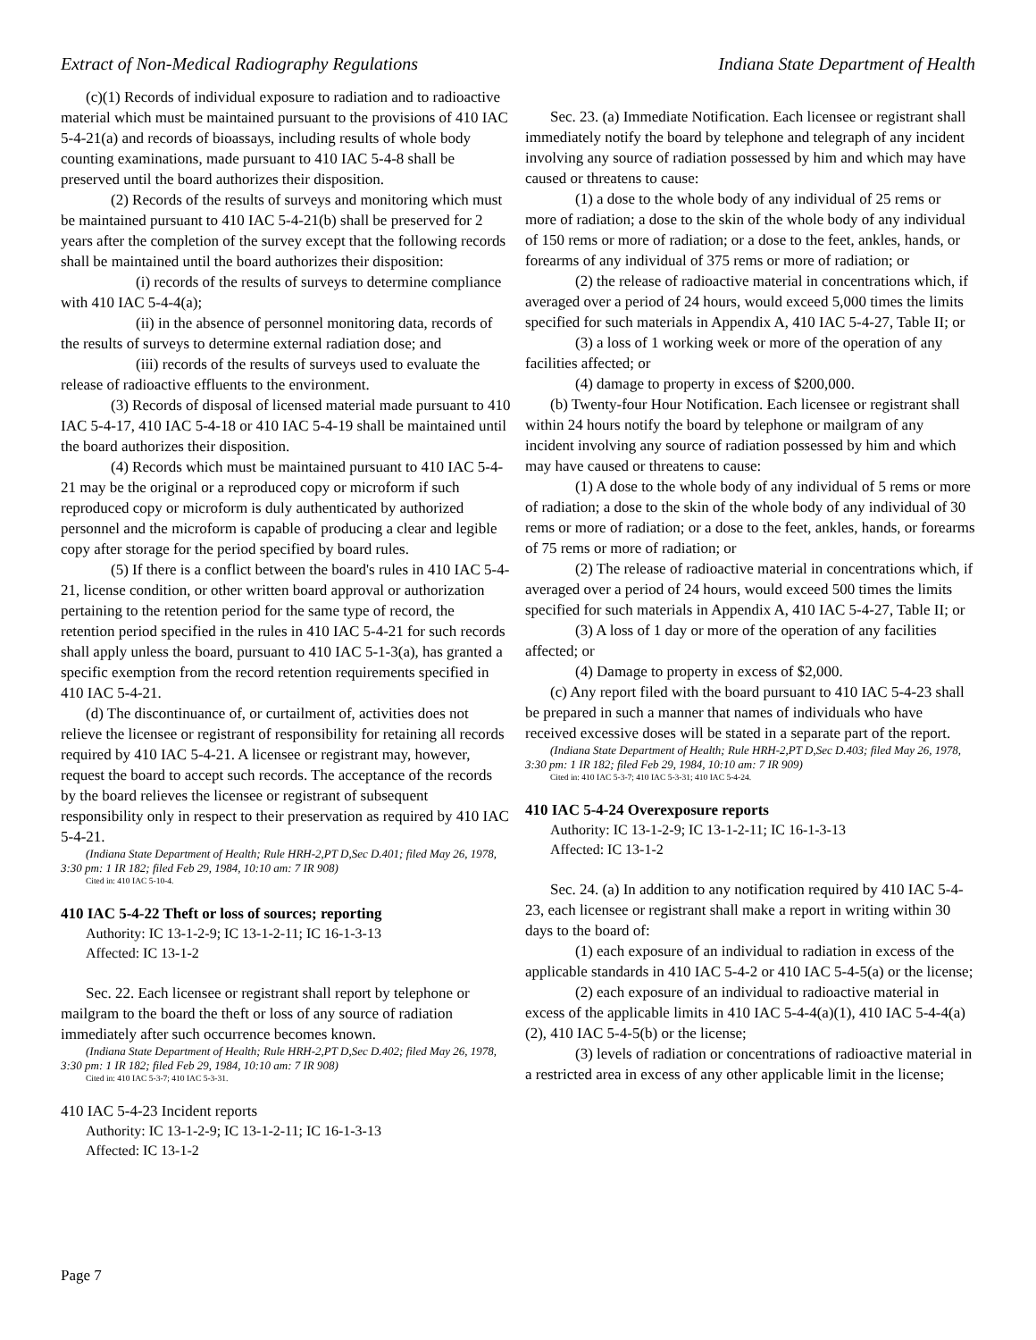Extract of Non-Medical Radiography Regulations Indiana State Department of Health
(c)(1) Records of individual exposure to radiation and to radioactive material which must be maintained pursuant to the provisions of 410 IAC 5-4-21(a) and records of bioassays, including results of whole body counting examinations, made pursuant to 410 IAC 5-4-8 shall be preserved until the board authorizes their disposition.
(2) Records of the results of surveys and monitoring which must be maintained pursuant to 410 IAC 5-4-21(b) shall be preserved for 2 years after the completion of the survey except that the following records shall be maintained until the board authorizes their disposition:
(i) records of the results of surveys to determine compliance with 410 IAC 5-4-4(a);
(ii) in the absence of personnel monitoring data, records of the results of surveys to determine external radiation dose; and
(iii) records of the results of surveys used to evaluate the release of radioactive effluents to the environment.
(3) Records of disposal of licensed material made pursuant to 410 IAC 5-4-17, 410 IAC 5-4-18 or 410 IAC 5-4-19 shall be maintained until the board authorizes their disposition.
(4) Records which must be maintained pursuant to 410 IAC 5-4-21 may be the original or a reproduced copy or microform if such reproduced copy or microform is duly authenticated by authorized personnel and the microform is capable of producing a clear and legible copy after storage for the period specified by board rules.
(5) If there is a conflict between the board's rules in 410 IAC 5-4-21, license condition, or other written board approval or authorization pertaining to the retention period for the same type of record, the retention period specified in the rules in 410 IAC 5-4-21 for such records shall apply unless the board, pursuant to 410 IAC 5-1-3(a), has granted a specific exemption from the record retention requirements specified in 410 IAC 5-4-21.
(d) The discontinuance of, or curtailment of, activities does not relieve the licensee or registrant of responsibility for retaining all records required by 410 IAC 5-4-21. A licensee or registrant may, however, request the board to accept such records. The acceptance of the records by the board relieves the licensee or registrant of subsequent responsibility only in respect to their preservation as required by 410 IAC 5-4-21.
(Indiana State Department of Health; Rule HRH-2,PT D,Sec D.401; filed May 26, 1978, 3:30 pm: 1 IR 182; filed Feb 29, 1984, 10:10 am: 7 IR 908)
Cited in: 410 IAC 5-10-4.
410 IAC 5-4-22 Theft or loss of sources; reporting
Authority: IC 13-1-2-9; IC 13-1-2-11; IC 16-1-3-13
Affected: IC 13-1-2
Sec. 22. Each licensee or registrant shall report by telephone or mailgram to the board the theft or loss of any source of radiation immediately after such occurrence becomes known.
(Indiana State Department of Health; Rule HRH-2,PT D,Sec D.402; filed May 26, 1978, 3:30 pm: 1 IR 182; filed Feb 29, 1984, 10:10 am: 7 IR 908)
Cited in: 410 IAC 5-3-7; 410 IAC 5-3-31.
410 IAC 5-4-23 Incident reports
Authority: IC 13-1-2-9; IC 13-1-2-11; IC 16-1-3-13
Affected: IC 13-1-2
Sec. 23. (a) Immediate Notification. Each licensee or registrant shall immediately notify the board by telephone and telegraph of any incident involving any source of radiation possessed by him and which may have caused or threatens to cause:
(1) a dose to the whole body of any individual of 25 rems or more of radiation; a dose to the skin of the whole body of any individual of 150 rems or more of radiation; or a dose to the feet, ankles, hands, or forearms of any individual of 375 rems or more of radiation; or
(2) the release of radioactive material in concentrations which, if averaged over a period of 24 hours, would exceed 5,000 times the limits specified for such materials in Appendix A, 410 IAC 5-4-27, Table II; or
(3) a loss of 1 working week or more of the operation of any facilities affected; or
(4) damage to property in excess of $200,000.
(b) Twenty-four Hour Notification. Each licensee or registrant shall within 24 hours notify the board by telephone or mailgram of any incident involving any source of radiation possessed by him and which may have caused or threatens to cause:
(1) A dose to the whole body of any individual of 5 rems or more of radiation; a dose to the skin of the whole body of any individual of 30 rems or more of radiation; or a dose to the feet, ankles, hands, or forearms of 75 rems or more of radiation; or
(2) The release of radioactive material in concentrations which, if averaged over a period of 24 hours, would exceed 500 times the limits specified for such materials in Appendix A, 410 IAC 5-4-27, Table II; or
(3) A loss of 1 day or more of the operation of any facilities affected; or
(4) Damage to property in excess of $2,000.
(c) Any report filed with the board pursuant to 410 IAC 5-4-23 shall be prepared in such a manner that names of individuals who have received excessive doses will be stated in a separate part of the report.
(Indiana State Department of Health; Rule HRH-2,PT D,Sec D.403; filed May 26, 1978, 3:30 pm: 1 IR 182; filed Feb 29, 1984, 10:10 am: 7 IR 909)
Cited in: 410 IAC 5-3-7; 410 IAC 5-3-31; 410 IAC 5-4-24.
410 IAC 5-4-24 Overexposure reports
Authority: IC 13-1-2-9; IC 13-1-2-11; IC 16-1-3-13
Affected: IC 13-1-2
Sec. 24. (a) In addition to any notification required by 410 IAC 5-4-23, each licensee or registrant shall make a report in writing within 30 days to the board of:
(1) each exposure of an individual to radiation in excess of the applicable standards in 410 IAC 5-4-2 or 410 IAC 5-4-5(a) or the license;
(2) each exposure of an individual to radioactive material in excess of the applicable limits in 410 IAC 5-4-4(a)(1), 410 IAC 5-4-4(a)(2), 410 IAC 5-4-5(b) or the license;
(3) levels of radiation or concentrations of radioactive material in a restricted area in excess of any other applicable limit in the license;
Page 7